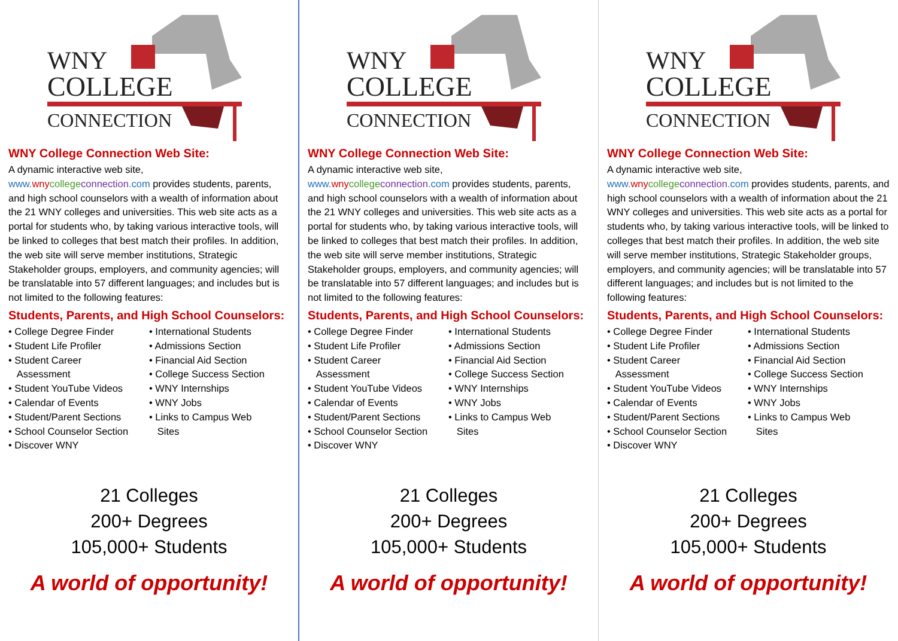WNY
COLLEGE
CONNECTION
WNY College Connection Web Site:
A dynamic interactive web site,
www. wny college connection.com provides students, parents, and high school counselors with a wealth of information about the 21 WNY colleges and universities. This web site acts as a portal for students who, by taking various interactive tools, will be linked to colleges that best match their profiles. In addition, the web site will serve member institutions, Strategic Stakeholder groups, employers, and community agencies; will be translatable into 57 different languages; and includes but is not limited to the following features:
Students, Parents, and High School Counselors:
• College Degree Finder
• Student Life Profiler
• Student Career
Assessment
• Student YouTube Videos
• Calendar of Events
• Student/Parent Sections
• School Counselor Section
• Discover WNY
• International Students
• Admissions Section
• Financial Aid Section
• College Success Section
• WNY Internships
• WNY Jobs
• Links to Campus Web
Sites
21 Colleges
200+ Degrees
105,000+ Students
A world of opportunity!
WNY
COLLEGE
CONNECTION
WNY College Connection Web Site:
A dynamic interactive web site,
www. wny college connection.com provides students, parents, and high school counselors with a wealth of information about the 21 WNY colleges and universities. This web site acts as a portal for students who, by taking various interactive tools, will be linked to colleges that best match their profiles. In addition, the web site will serve member institutions, Strategic Stakeholder groups, employers, and community agencies; will be translatable into 57 different languages; and includes but is not limited to the following features:
Students, Parents, and High School Counselors:
• College Degree Finder
• Student Life Profiler
• Student Career
Assessment
• Student YouTube Videos
• Calendar of Events
• Student/Parent Sections
• School Counselor Section
• Discover WNY
• International Students
• Admissions Section
• Financial Aid Section
• College Success Section
• WNY Internships
• WNY Jobs
• Links to Campus Web
Sites
21 Colleges
200+ Degrees
105,000+ Students
A world of opportunity!
WNY
COLLEGE
CONNECTION
WNY College Connection Web Site:
A dynamic interactive web site,
www. wny college connection.com provides students, parents, and high school counselors with a wealth of information about the 21 WNY colleges and universities. This web site acts as a portal for students who, by taking various interactive tools, will be linked to colleges that best match their profiles. In addition, the web site will serve member institutions, Strategic Stakeholder groups, employers, and community agencies; will be translatable into 57 different languages; and includes but is not limited to the following features:
Students, Parents, and High School Counselors:
• College Degree Finder
• Student Life Profiler
• Student Career
Assessment
• Student YouTube Videos
• Calendar of Events
• Student/Parent Sections
• School Counselor Section
• Discover WNY
• International Students
• Admissions Section
• Financial Aid Section
• College Success Section
• WNY Internships
• WNY Jobs
• Links to Campus Web
Sites
21 Colleges
200+ Degrees
105,000+ Students
A world of opportunity!